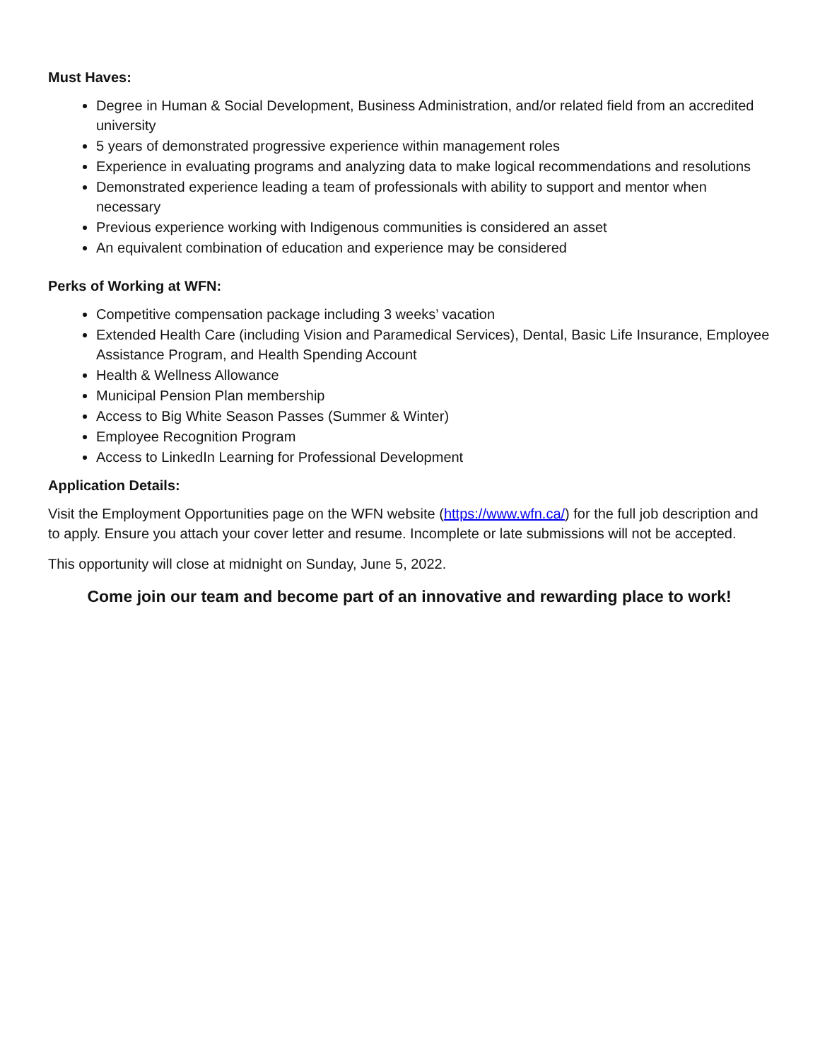Must Haves:
Degree in Human & Social Development, Business Administration, and/or related field from an accredited university
5 years of demonstrated progressive experience within management roles
Experience in evaluating programs and analyzing data to make logical recommendations and resolutions
Demonstrated experience leading a team of professionals with ability to support and mentor when necessary
Previous experience working with Indigenous communities is considered an asset
An equivalent combination of education and experience may be considered
Perks of Working at WFN:
Competitive compensation package including 3 weeks’ vacation
Extended Health Care (including Vision and Paramedical Services), Dental, Basic Life Insurance, Employee Assistance Program, and Health Spending Account
Health & Wellness Allowance
Municipal Pension Plan membership
Access to Big White Season Passes (Summer & Winter)
Employee Recognition Program
Access to LinkedIn Learning for Professional Development
Application Details:
Visit the Employment Opportunities page on the WFN website (https://www.wfn.ca/) for the full job description and to apply. Ensure you attach your cover letter and resume. Incomplete or late submissions will not be accepted.
This opportunity will close at midnight on Sunday, June 5, 2022.
Come join our team and become part of an innovative and rewarding place to work!